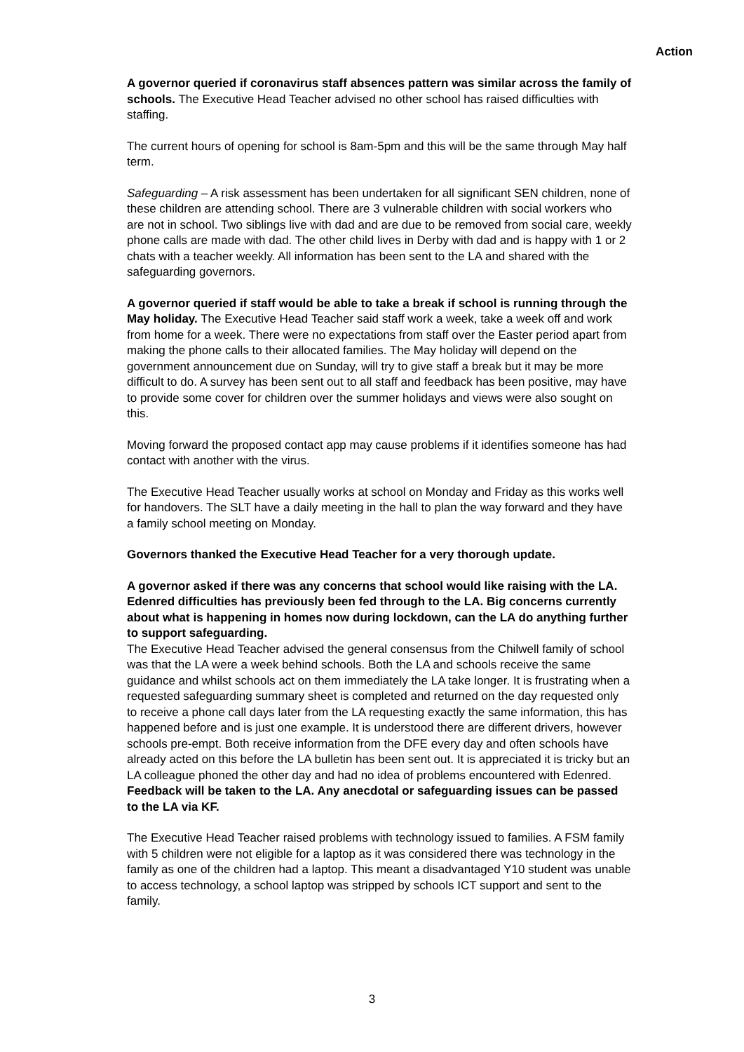Action
A governor queried if coronavirus staff absences pattern was similar across the family of schools. The Executive Head Teacher advised no other school has raised difficulties with staffing.
The current hours of opening for school is 8am-5pm and this will be the same through May half term.
Safeguarding – A risk assessment has been undertaken for all significant SEN children, none of these children are attending school. There are 3 vulnerable children with social workers who are not in school. Two siblings live with dad and are due to be removed from social care, weekly phone calls are made with dad. The other child lives in Derby with dad and is happy with 1 or 2 chats with a teacher weekly. All information has been sent to the LA and shared with the safeguarding governors.
A governor queried if staff would be able to take a break if school is running through the May holiday. The Executive Head Teacher said staff work a week, take a week off and work from home for a week. There were no expectations from staff over the Easter period apart from making the phone calls to their allocated families. The May holiday will depend on the government announcement due on Sunday, will try to give staff a break but it may be more difficult to do. A survey has been sent out to all staff and feedback has been positive, may have to provide some cover for children over the summer holidays and views were also sought on this.
Moving forward the proposed contact app may cause problems if it identifies someone has had contact with another with the virus.
The Executive Head Teacher usually works at school on Monday and Friday as this works well for handovers. The SLT have a daily meeting in the hall to plan the way forward and they have a family school meeting on Monday.
Governors thanked the Executive Head Teacher for a very thorough update.
A governor asked if there was any concerns that school would like raising with the LA. Edenred difficulties has previously been fed through to the LA. Big concerns currently about what is happening in homes now during lockdown, can the LA do anything further to support safeguarding.
The Executive Head Teacher advised the general consensus from the Chilwell family of school was that the LA were a week behind schools. Both the LA and schools receive the same guidance and whilst schools act on them immediately the LA take longer. It is frustrating when a requested safeguarding summary sheet is completed and returned on the day requested only to receive a phone call days later from the LA requesting exactly the same information, this has happened before and is just one example. It is understood there are different drivers, however schools pre-empt. Both receive information from the DFE every day and often schools have already acted on this before the LA bulletin has been sent out. It is appreciated it is tricky but an LA colleague phoned the other day and had no idea of problems encountered with Edenred. Feedback will be taken to the LA. Any anecdotal or safeguarding issues can be passed to the LA via KF.
The Executive Head Teacher raised problems with technology issued to families. A FSM family with 5 children were not eligible for a laptop as it was considered there was technology in the family as one of the children had a laptop. This meant a disadvantaged Y10 student was unable to access technology, a school laptop was stripped by schools ICT support and sent to the family.
3